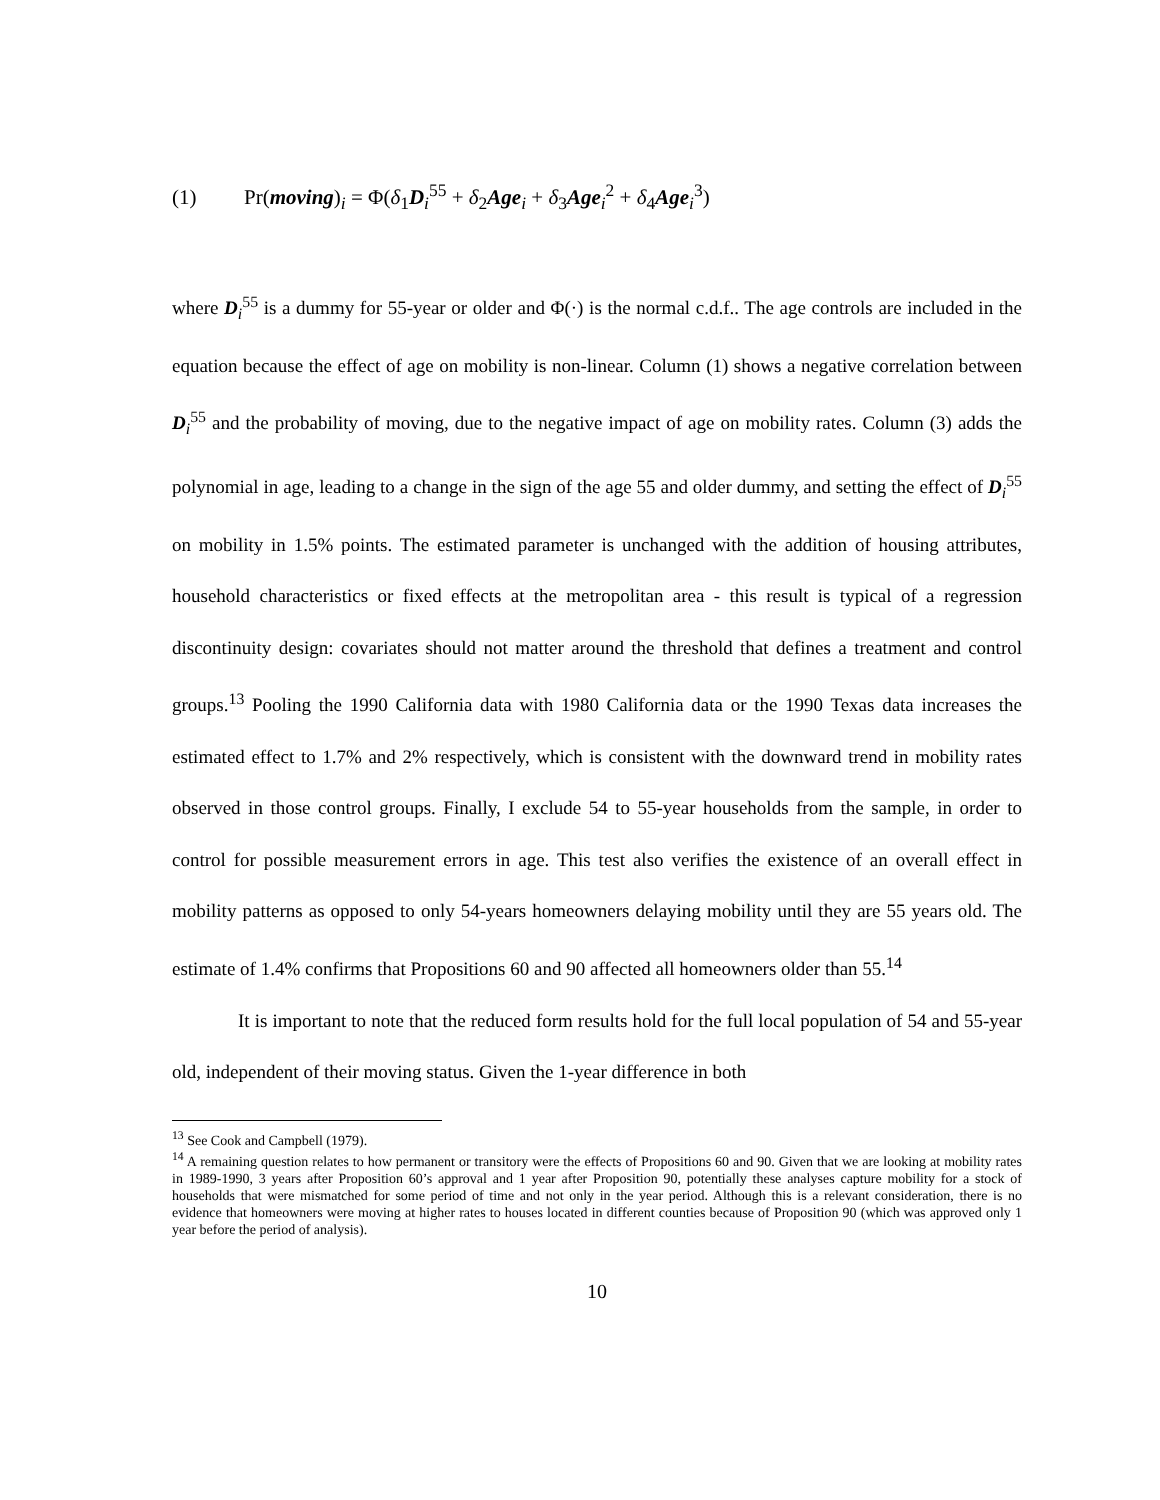(1) Pr(moving)<sub>i</sub> = Φ(δ<sub>1</sub>D<sub>i</sub><sup>55</sup> + δ<sub>2</sub>Age<sub>i</sub> + δ<sub>3</sub>Age<sub>i</sub><sup>2</sup> + δ<sub>4</sub>Age<sub>i</sub><sup>3</sup>)
where D<sub>i</sub><sup>55</sup> is a dummy for 55-year or older and Φ(·) is the normal c.d.f.. The age controls are included in the equation because the effect of age on mobility is non-linear. Column (1) shows a negative correlation between D<sub>i</sub><sup>55</sup> and the probability of moving, due to the negative impact of age on mobility rates. Column (3) adds the polynomial in age, leading to a change in the sign of the age 55 and older dummy, and setting the effect of D<sub>i</sub><sup>55</sup> on mobility in 1.5% points. The estimated parameter is unchanged with the addition of housing attributes, household characteristics or fixed effects at the metropolitan area - this result is typical of a regression discontinuity design: covariates should not matter around the threshold that defines a treatment and control groups.<sup>13</sup> Pooling the 1990 California data with 1980 California data or the 1990 Texas data increases the estimated effect to 1.7% and 2% respectively, which is consistent with the downward trend in mobility rates observed in those control groups. Finally, I exclude 54 to 55-year households from the sample, in order to control for possible measurement errors in age. This test also verifies the existence of an overall effect in mobility patterns as opposed to only 54-years homeowners delaying mobility until they are 55 years old. The estimate of 1.4% confirms that Propositions 60 and 90 affected all homeowners older than 55.<sup>14</sup>
It is important to note that the reduced form results hold for the full local population of 54 and 55-year old, independent of their moving status. Given the 1-year difference in both
<sup>13</sup> See Cook and Campbell (1979).
<sup>14</sup> A remaining question relates to how permanent or transitory were the effects of Propositions 60 and 90. Given that we are looking at mobility rates in 1989-1990, 3 years after Proposition 60’s approval and 1 year after Proposition 90, potentially these analyses capture mobility for a stock of households that were mismatched for some period of time and not only in the year period. Although this is a relevant consideration, there is no evidence that homeowners were moving at higher rates to houses located in different counties because of Proposition 90 (which was approved only 1 year before the period of analysis).
10